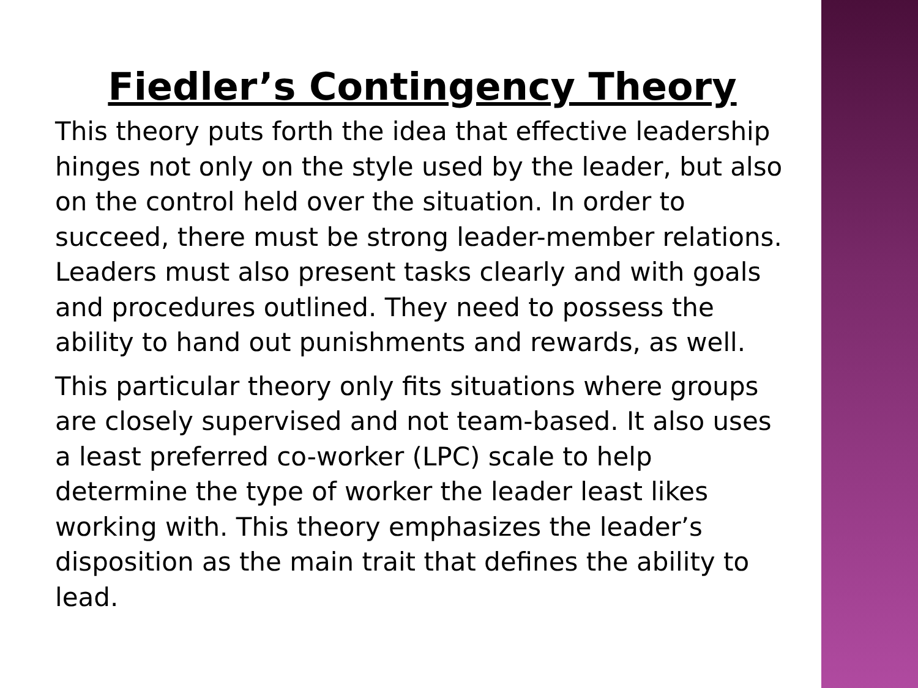Fiedler’s Contingency Theory
This theory puts forth the idea that effective leadership hinges not only on the style used by the leader, but also on the control held over the situation. In order to succeed, there must be strong leader-member relations. Leaders must also present tasks clearly and with goals and procedures outlined. They need to possess the ability to hand out punishments and rewards, as well.
This particular theory only fits situations where groups are closely supervised and not team-based. It also uses a least preferred co-worker (LPC) scale to help determine the type of worker the leader least likes working with. This theory emphasizes the leader’s disposition as the main trait that defines the ability to lead.